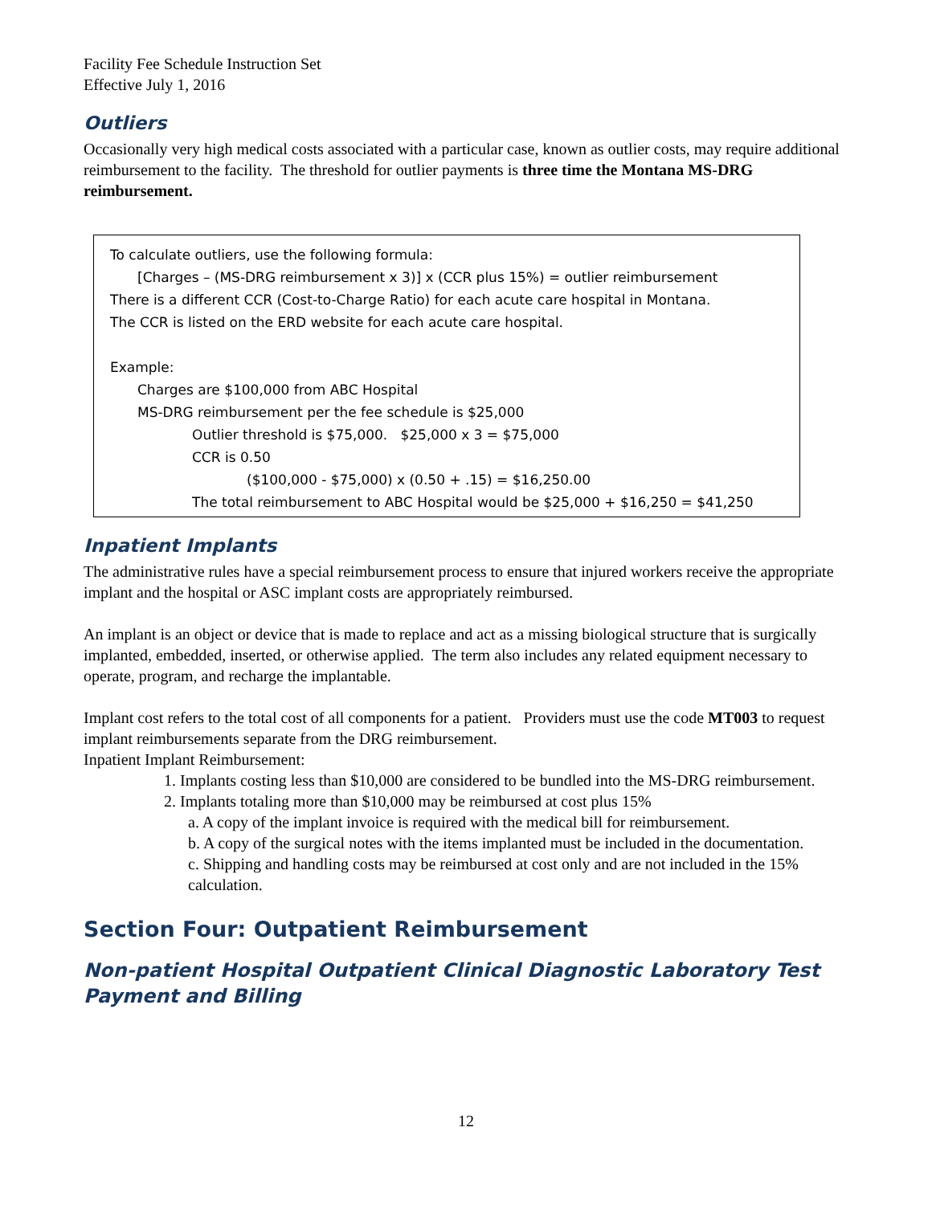Facility Fee Schedule Instruction Set
Effective July 1, 2016
Outliers
Occasionally very high medical costs associated with a particular case, known as outlier costs, may require additional reimbursement to the facility. The threshold for outlier payments is three time the Montana MS-DRG reimbursement.
To calculate outliers, use the following formula:
[Charges – (MS-DRG reimbursement x 3)] x (CCR plus 15%) = outlier reimbursement
There is a different CCR (Cost-to-Charge Ratio) for each acute care hospital in Montana.
The CCR is listed on the ERD website for each acute care hospital.
Example:
Charges are $100,000 from ABC Hospital
MS-DRG reimbursement per the fee schedule is $25,000
Outlier threshold is $75,000. $25,000 x 3 = $75,000
CCR is 0.50
($100,000 - $75,000) x (0.50 + .15) = $16,250.00
The total reimbursement to ABC Hospital would be $25,000 + $16,250 = $41,250
Inpatient Implants
The administrative rules have a special reimbursement process to ensure that injured workers receive the appropriate implant and the hospital or ASC implant costs are appropriately reimbursed.
An implant is an object or device that is made to replace and act as a missing biological structure that is surgically implanted, embedded, inserted, or otherwise applied. The term also includes any related equipment necessary to operate, program, and recharge the implantable.
Implant cost refers to the total cost of all components for a patient. Providers must use the code MT003 to request implant reimbursements separate from the DRG reimbursement.
Inpatient Implant Reimbursement:
1. Implants costing less than $10,000 are considered to be bundled into the MS-DRG reimbursement.
2. Implants totaling more than $10,000 may be reimbursed at cost plus 15%
a. A copy of the implant invoice is required with the medical bill for reimbursement.
b. A copy of the surgical notes with the items implanted must be included in the documentation.
c. Shipping and handling costs may be reimbursed at cost only and are not included in the 15% calculation.
Section Four: Outpatient Reimbursement
Non-patient Hospital Outpatient Clinical Diagnostic Laboratory Test Payment and Billing
12